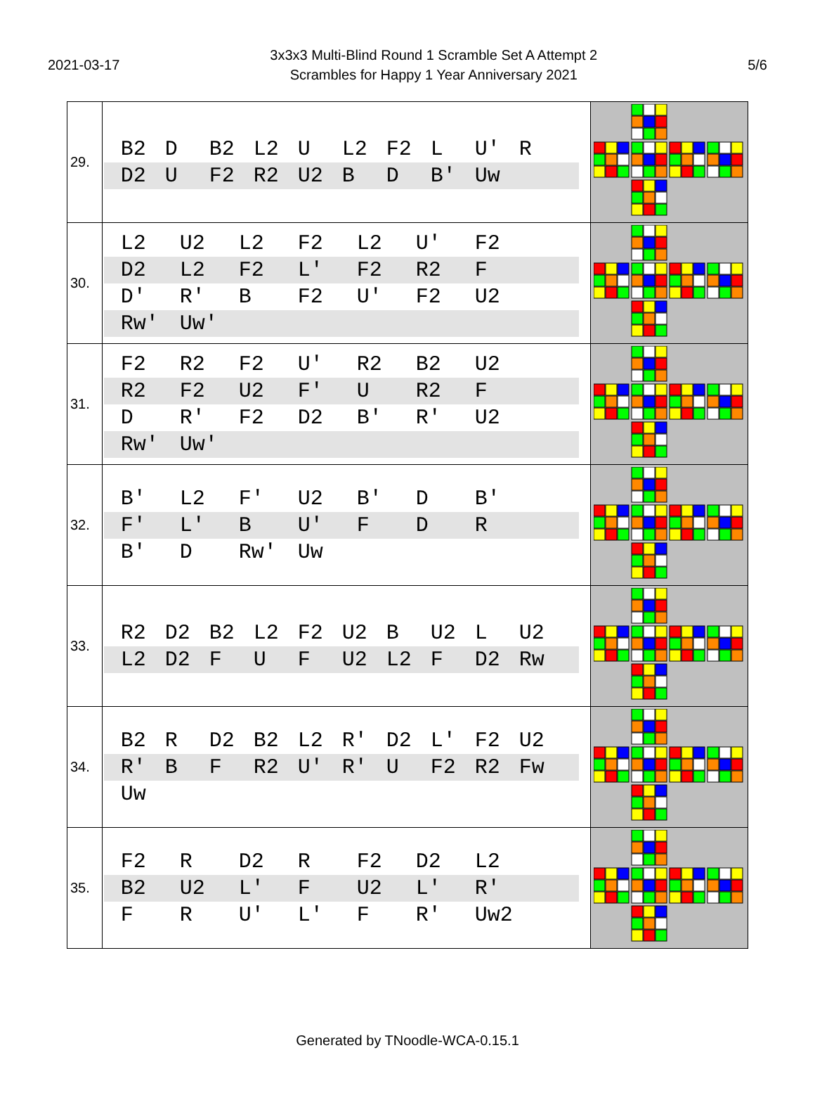2021-03-17
3x3x3 Multi-Blind Round 1 Scramble Set A Attempt 2
Scrambles for Happy 1 Year Anniversary 2021
5/6
| 29. | B2 D B2 L2 U L2 F2 L U' R D2 U F2 R2 U2 B D B' Uw | |
| 30. | L2 U2 L2 F2 L2 U' F2 D2 L2 F2 L' F2 R2 F D' R' B F2 U' F2 U2 Rw' Uw' | |
| 31. | F2 R2 F2 U' R2 B2 U2 R2 F2 U2 F' U R2 F D R' F2 D2 B' R' U2 Rw' Uw' | |
| 32. | B' L2 F' U2 B' D B' F' L' B U' F D R B' D Rw' Uw | |
| 33. | R2 D2 B2 L2 F2 U2 B U2 L U2 L2 D2 F U F U2 L2 F D2 Rw | |
| 34. | B2 R D2 B2 L2 R' D2 L' F2 U2 R' B F R2 U' R' U F2 R2 Fw Uw | |
| 35. | F2 R D2 R F2 D2 L2 B2 U2 L' F U2 L' R' F R U' L' F R' Uw2 | |
Generated by TNoodle-WCA-0.15.1